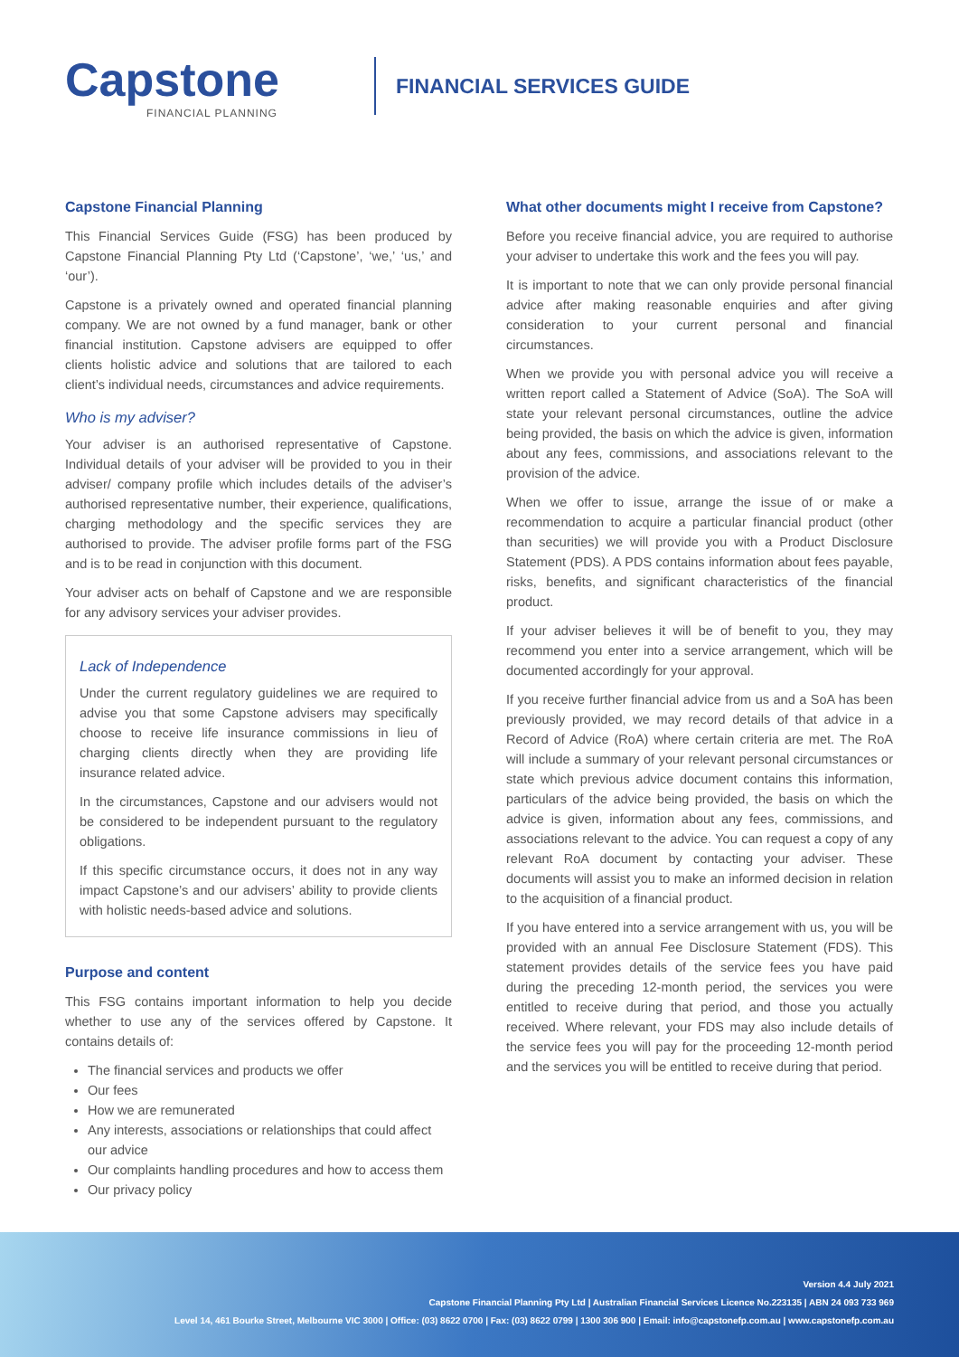Capstone
FINANCIAL PLANNING
FINANCIAL SERVICES GUIDE
Capstone Financial Planning
This Financial Services Guide (FSG) has been produced by Capstone Financial Planning Pty Ltd (‘Capstone’, ‘we,’ ‘us,’ and ‘our’).
Capstone is a privately owned and operated financial planning company. We are not owned by a fund manager, bank or other financial institution. Capstone advisers are equipped to offer clients holistic advice and solutions that are tailored to each client’s individual needs, circumstances and advice requirements.
Who is my adviser?
Your adviser is an authorised representative of Capstone. Individual details of your adviser will be provided to you in their adviser/ company profile which includes details of the adviser’s authorised representative number, their experience, qualifications, charging methodology and the specific services they are authorised to provide. The adviser profile forms part of the FSG and is to be read in conjunction with this document.
Your adviser acts on behalf of Capstone and we are responsible for any advisory services your adviser provides.
Lack of Independence
Under the current regulatory guidelines we are required to advise you that some Capstone advisers may specifically choose to receive life insurance commissions in lieu of charging clients directly when they are providing life insurance related advice.
In the circumstances, Capstone and our advisers would not be considered to be independent pursuant to the regulatory obligations.
If this specific circumstance occurs, it does not in any way impact Capstone’s and our advisers’ ability to provide clients with holistic needs-based advice and solutions.
Purpose and content
This FSG contains important information to help you decide whether to use any of the services offered by Capstone. It contains details of:
The financial services and products we offer
Our fees
How we are remunerated
Any interests, associations or relationships that could affect our advice
Our complaints handling procedures and how to access them
Our privacy policy
What other documents might I receive from Capstone?
Before you receive financial advice, you are required to authorise your adviser to undertake this work and the fees you will pay.
It is important to note that we can only provide personal financial advice after making reasonable enquiries and after giving consideration to your current personal and financial circumstances.
When we provide you with personal advice you will receive a written report called a Statement of Advice (SoA). The SoA will state your relevant personal circumstances, outline the advice being provided, the basis on which the advice is given, information about any fees, commissions, and associations relevant to the provision of the advice.
When we offer to issue, arrange the issue of or make a recommendation to acquire a particular financial product (other than securities) we will provide you with a Product Disclosure Statement (PDS). A PDS contains information about fees payable, risks, benefits, and significant characteristics of the financial product.
If your adviser believes it will be of benefit to you, they may recommend you enter into a service arrangement, which will be documented accordingly for your approval.
If you receive further financial advice from us and a SoA has been previously provided, we may record details of that advice in a Record of Advice (RoA) where certain criteria are met. The RoA will include a summary of your relevant personal circumstances or state which previous advice document contains this information, particulars of the advice being provided, the basis on which the advice is given, information about any fees, commissions, and associations relevant to the advice. You can request a copy of any relevant RoA document by contacting your adviser. These documents will assist you to make an informed decision in relation to the acquisition of a financial product.
If you have entered into a service arrangement with us, you will be provided with an annual Fee Disclosure Statement (FDS). This statement provides details of the service fees you have paid during the preceding 12-month period, the services you were entitled to receive during that period, and those you actually received. Where relevant, your FDS may also include details of the service fees you will pay for the proceeding 12-month period and the services you will be entitled to receive during that period.
Version 4.4 July 2021
Capstone Financial Planning Pty Ltd | Australian Financial Services Licence No.223135 | ABN 24 093 733 969
Level 14, 461 Bourke Street, Melbourne VIC 3000 | Office: (03) 8622 0700 | Fax: (03) 8622 0799 | 1300 306 900 | Email: info@capstonefp.com.au | www.capstonefp.com.au